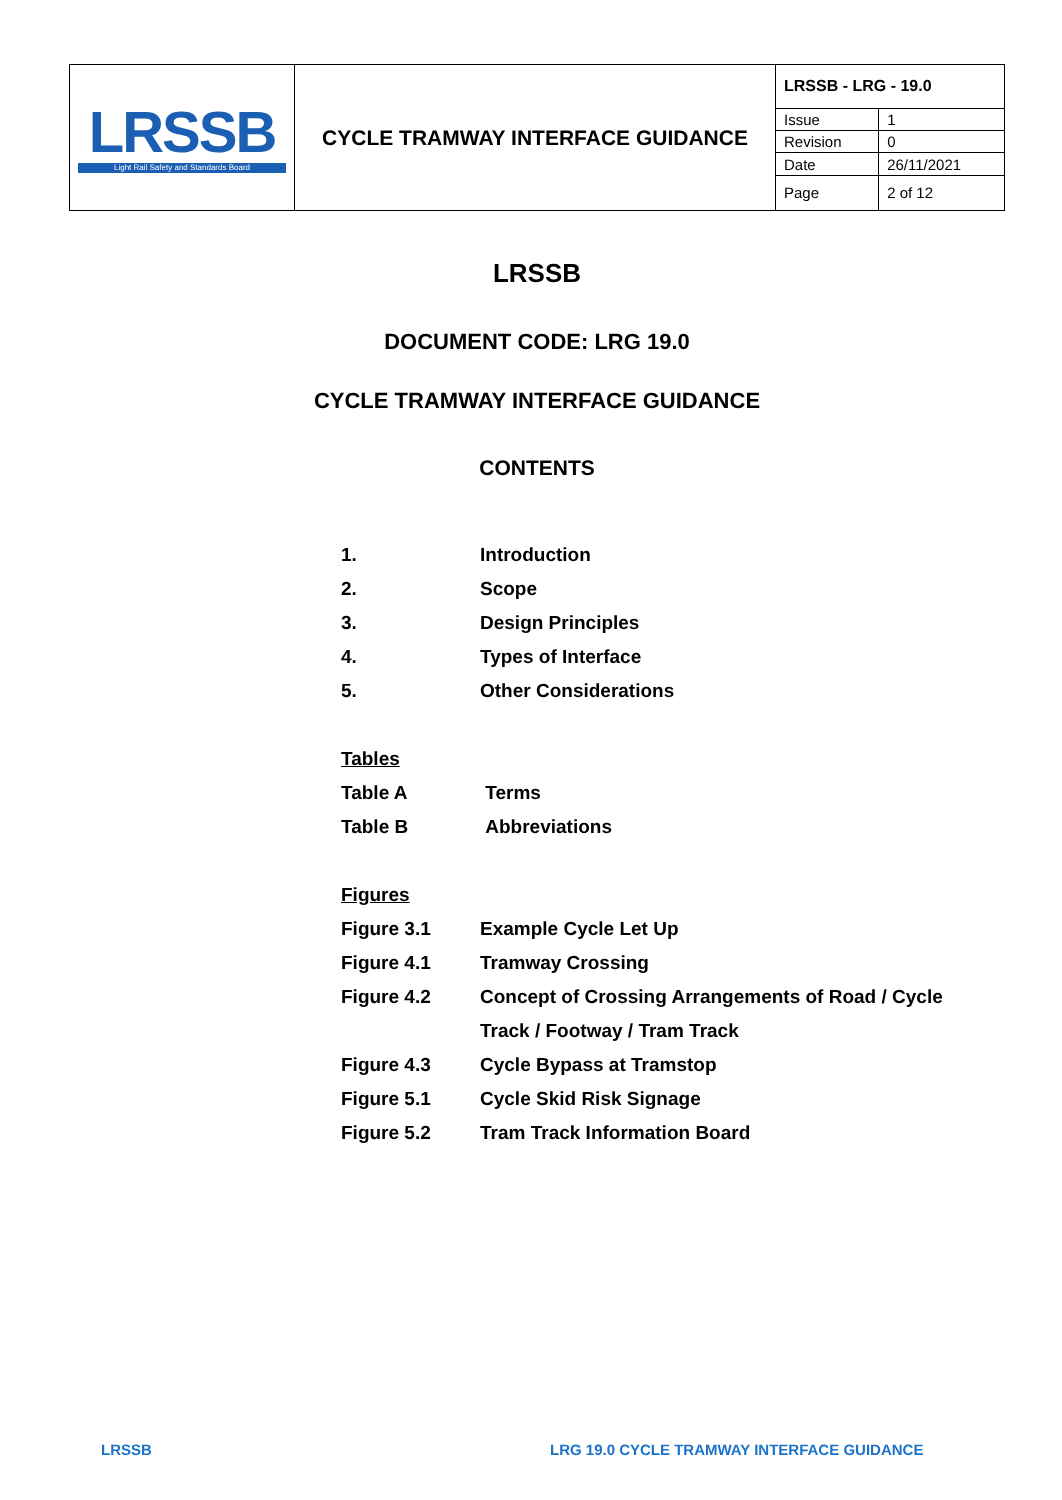| LRSSB Light Rail Safety and Standards Board | CYCLE TRAMWAY INTERFACE GUIDANCE | LRSSB - LRG - 19.0 | |
| | | Issue | 1 |
| | | Revision | 0 |
| | | Date | 26/11/2021 |
| | | Page | 2 of 12 |
LRSSB
DOCUMENT CODE: LRG 19.0
CYCLE TRAMWAY INTERFACE GUIDANCE
CONTENTS
| 1. | Introduction |
| 2. | Scope |
| 3. | Design Principles |
| 4. | Types of Interface |
| 5. | Other Considerations |
| Tables | |
| Table A | Terms |
| Table B | Abbreviations |
| Figures | |
| Figure 3.1 | Example Cycle Let Up |
| Figure 4.1 | Tramway Crossing |
| Figure 4.2 | Concept of Crossing Arrangements of Road / Cycle |
| | Track / Footway / Tram Track |
| Figure 4.3 | Cycle Bypass at Tramstop |
| Figure 5.1 | Cycle Skid Risk Signage |
| Figure 5.2 | Tram Track Information Board |
LRSSB
LRG 19.0 CYCLE TRAMWAY INTERFACE GUIDANCE